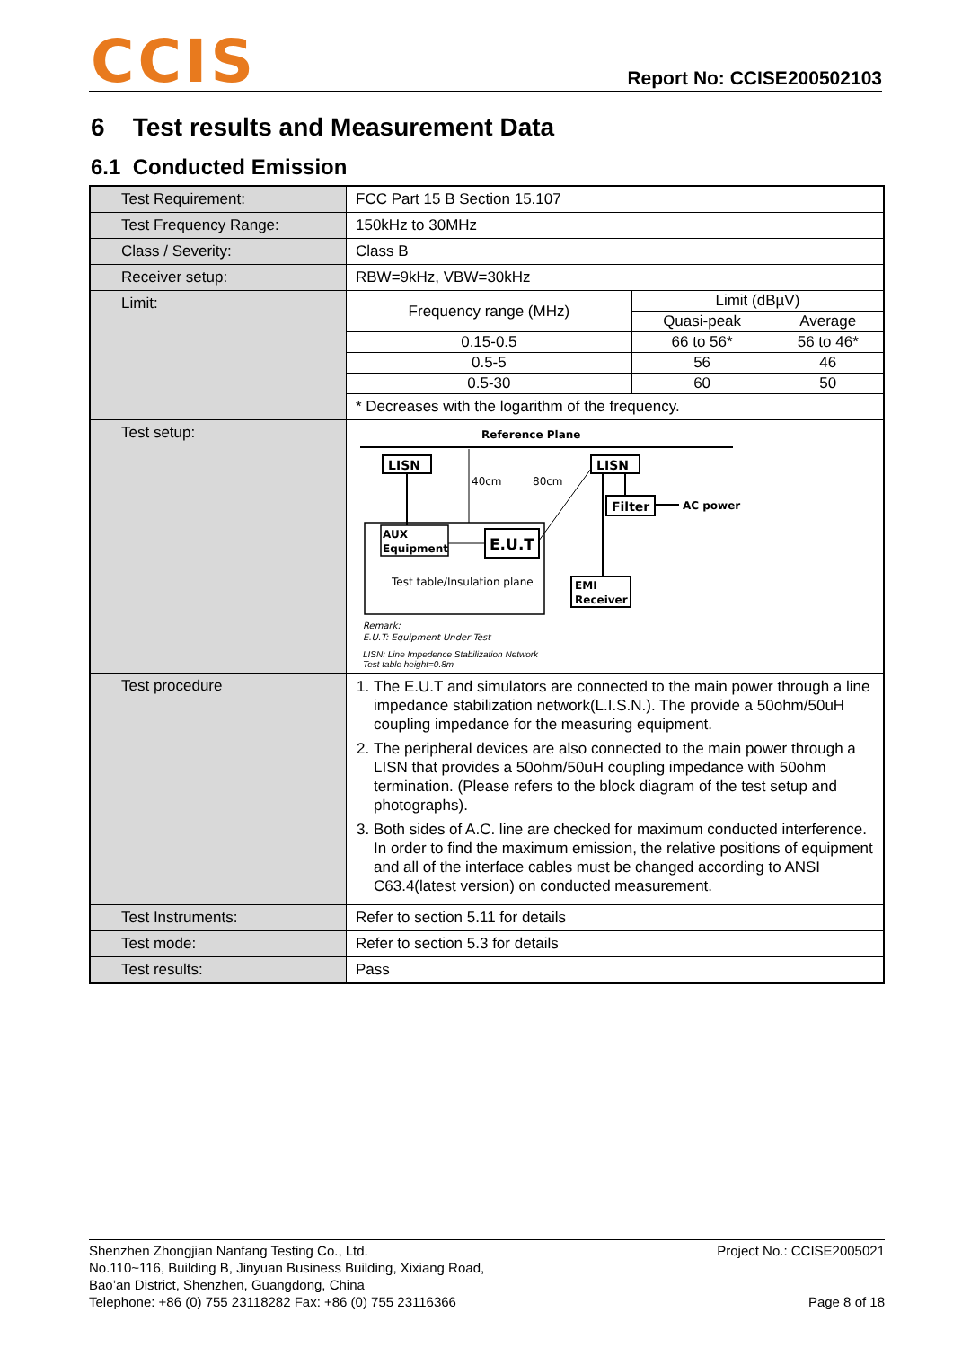CCIS Report No: CCISE200502103
6 Test results and Measurement Data
6.1 Conducted Emission
| Test Requirement: | FCC Part 15 B Section 15.107 |
| Test Frequency Range: | 150kHz to 30MHz |
| Class / Severity: | Class B |
| Receiver setup: | RBW=9kHz, VBW=30kHz |
| Limit: | / Frequency range (MHz) / Limit (dBµV) / / / / Quasi-peak / Average / / 0.15-0.5 / 66 to 56* / 56 to 46* / / 0.5-5 / 56 / 46 / / 0.5-30 / 60 / 50 / / * Decreases with the logarithm of the frequency. / / / |
| Test setup: | Reference Plane LISN LISN 40cm 80cm AUX Equipment E.U.T Test table/Insulation plane Filter AC power EMI Receiver Remark: E.U.T: Equipment Under Test LISN: Line Impedence Stabilization Network Test table height=0.8m |
| Test procedure | 1. The E.U.T and simulators are connected to the main power through a line impedance stabilization network(L.I.S.N.). The provide a 50ohm/50uH coupling impedance for the measuring equipment. 2. The peripheral devices are also connected to the main power through a LISN that provides a 50ohm/50uH coupling impedance with 50ohm termination. (Please refers to the block diagram of the test setup and photographs). 3. Both sides of A.C. line are checked for maximum conducted interference. In order to find the maximum emission, the relative positions of equipment and all of the interface cables must be changed according to ANSI C63.4(latest version) on conducted measurement. |
| Test Instruments: | Refer to section 5.11 for details |
| Test mode: | Refer to section 5.3 for details |
| Test results: | Pass |
Shenzhen Zhongjian Nanfang Testing Co., Ltd.
No.110~116, Building B, Jinyuan Business Building, Xixiang Road,
Bao’an District, Shenzhen, Guangdong, China
Telephone: +86 (0) 755 23118282 Fax: +86 (0) 755 23116366
Project No.: CCISE2005021
Page 8 of 18